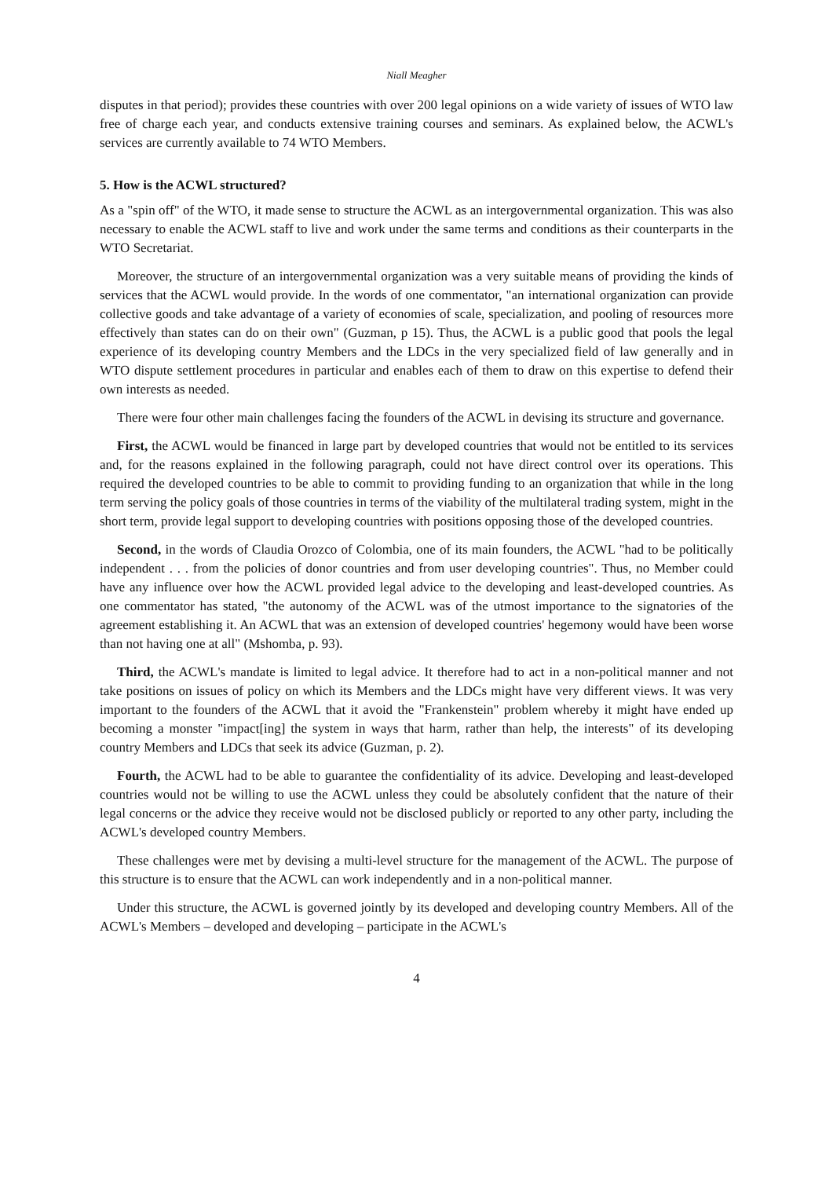Niall Meagher
disputes in that period); provides these countries with over 200 legal opinions on a wide variety of issues of WTO law free of charge each year, and conducts extensive training courses and seminars. As explained below, the ACWL's services are currently available to 74 WTO Members.
5. How is the ACWL structured?
As a "spin off" of the WTO, it made sense to structure the ACWL as an intergovernmental organization. This was also necessary to enable the ACWL staff to live and work under the same terms and conditions as their counterparts in the WTO Secretariat.
Moreover, the structure of an intergovernmental organization was a very suitable means of providing the kinds of services that the ACWL would provide. In the words of one commentator, "an international organization can provide collective goods and take advantage of a variety of economies of scale, specialization, and pooling of resources more effectively than states can do on their own" (Guzman, p 15). Thus, the ACWL is a public good that pools the legal experience of its developing country Members and the LDCs in the very specialized field of law generally and in WTO dispute settlement procedures in particular and enables each of them to draw on this expertise to defend their own interests as needed.
There were four other main challenges facing the founders of the ACWL in devising its structure and governance.
First, the ACWL would be financed in large part by developed countries that would not be entitled to its services and, for the reasons explained in the following paragraph, could not have direct control over its operations. This required the developed countries to be able to commit to providing funding to an organization that while in the long term serving the policy goals of those countries in terms of the viability of the multilateral trading system, might in the short term, provide legal support to developing countries with positions opposing those of the developed countries.
Second, in the words of Claudia Orozco of Colombia, one of its main founders, the ACWL "had to be politically independent . . . from the policies of donor countries and from user developing countries". Thus, no Member could have any influence over how the ACWL provided legal advice to the developing and least-developed countries. As one commentator has stated, "the autonomy of the ACWL was of the utmost importance to the signatories of the agreement establishing it. An ACWL that was an extension of developed countries' hegemony would have been worse than not having one at all" (Mshomba, p. 93).
Third, the ACWL's mandate is limited to legal advice. It therefore had to act in a non-political manner and not take positions on issues of policy on which its Members and the LDCs might have very different views. It was very important to the founders of the ACWL that it avoid the "Frankenstein" problem whereby it might have ended up becoming a monster "impact[ing] the system in ways that harm, rather than help, the interests" of its developing country Members and LDCs that seek its advice (Guzman, p. 2).
Fourth, the ACWL had to be able to guarantee the confidentiality of its advice. Developing and least-developed countries would not be willing to use the ACWL unless they could be absolutely confident that the nature of their legal concerns or the advice they receive would not be disclosed publicly or reported to any other party, including the ACWL's developed country Members.
These challenges were met by devising a multi-level structure for the management of the ACWL. The purpose of this structure is to ensure that the ACWL can work independently and in a non-political manner.
Under this structure, the ACWL is governed jointly by its developed and developing country Members. All of the ACWL's Members – developed and developing – participate in the ACWL's
4